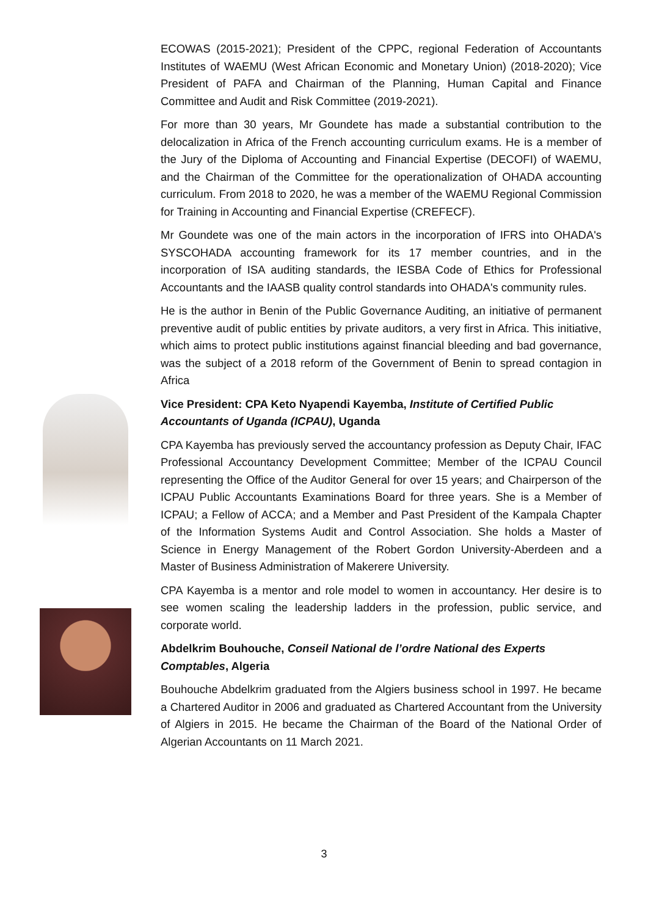ECOWAS (2015-2021); President of the CPPC, regional Federation of Accountants Institutes of WAEMU (West African Economic and Monetary Union) (2018-2020); Vice President of PAFA and Chairman of the Planning, Human Capital and Finance Committee and Audit and Risk Committee (2019-2021).
For more than 30 years, Mr Goundete has made a substantial contribution to the delocalization in Africa of the French accounting curriculum exams. He is a member of the Jury of the Diploma of Accounting and Financial Expertise (DECOFI) of WAEMU, and the Chairman of the Committee for the operationalization of OHADA accounting curriculum. From 2018 to 2020, he was a member of the WAEMU Regional Commission for Training in Accounting and Financial Expertise (CREFECF).
Mr Goundete was one of the main actors in the incorporation of IFRS into OHADA's SYSCOHADA accounting framework for its 17 member countries, and in the incorporation of ISA auditing standards, the IESBA Code of Ethics for Professional Accountants and the IAASB quality control standards into OHADA's community rules.
He is the author in Benin of the Public Governance Auditing, an initiative of permanent preventive audit of public entities by private auditors, a very first in Africa. This initiative, which aims to protect public institutions against financial bleeding and bad governance, was the subject of a 2018 reform of the Government of Benin to spread contagion in Africa
Vice President: CPA Keto Nyapendi Kayemba, Institute of Certified Public Accountants of Uganda (ICPAU), Uganda
CPA Kayemba has previously served the accountancy profession as Deputy Chair, IFAC Professional Accountancy Development Committee; Member of the ICPAU Council representing the Office of the Auditor General for over 15 years; and Chairperson of the ICPAU Public Accountants Examinations Board for three years. She is a Member of ICPAU; a Fellow of ACCA; and a Member and Past President of the Kampala Chapter of the Information Systems Audit and Control Association. She holds a Master of Science in Energy Management of the Robert Gordon University-Aberdeen and a Master of Business Administration of Makerere University.
CPA Kayemba is a mentor and role model to women in accountancy. Her desire is to see women scaling the leadership ladders in the profession, public service, and corporate world.
Abdelkrim Bouhouche, Conseil National de l’ordre National des Experts Comptables, Algeria
Bouhouche Abdelkrim graduated from the Algiers business school in 1997. He became a Chartered Auditor in 2006 and graduated as Chartered Accountant from the University of Algiers in 2015. He became the Chairman of the Board of the National Order of Algerian Accountants on 11 March 2021.
3